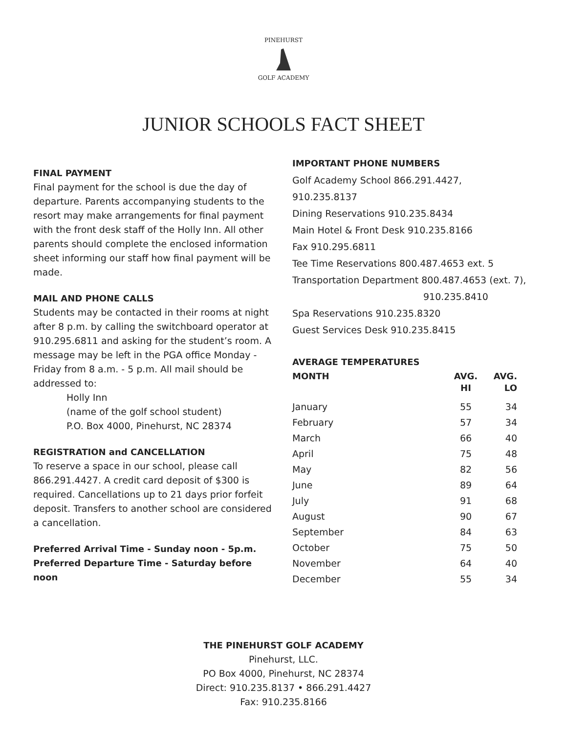PINEHURST
GOLF ACADEMY
JUNIOR SCHOOLS FACT SHEET
FINAL PAYMENT
Final payment for the school is due the day of departure. Parents accompanying students to the resort may make arrangements for final payment with the front desk staff of the Holly Inn. All other parents should complete the enclosed information sheet informing our staff how final payment will be made.
MAIL AND PHONE CALLS
Students may be contacted in their rooms at night after 8 p.m. by calling the switchboard operator at 910.295.6811 and asking for the student’s room. A message may be left in the PGA office Monday - Friday from 8 a.m. - 5 p.m. All mail should be addressed to:
Holly Inn
(name of the golf school student)
P.O. Box 4000, Pinehurst, NC 28374
REGISTRATION and CANCELLATION
To reserve a space in our school, please call 866.291.4427. A credit card deposit of $300 is required. Cancellations up to 21 days prior forfeit deposit. Transfers to another school are considered a cancellation.
Preferred Arrival Time - Sunday noon - 5p.m.
Preferred Departure Time - Saturday before noon
IMPORTANT PHONE NUMBERS
Golf Academy School 866.291.4427, 910.235.8137
Dining Reservations 910.235.8434
Main Hotel & Front Desk 910.235.8166
Fax 910.295.6811
Tee Time Reservations 800.487.4653 ext. 5
Transportation Department 800.487.4653 (ext. 7),
910.235.8410
Spa Reservations 910.235.8320
Guest Services Desk 910.235.8415
AVERAGE TEMPERATURES
| MONTH | AVG. HI | AVG. LO |
| --- | --- | --- |
| January | 55 | 34 |
| February | 57 | 34 |
| March | 66 | 40 |
| April | 75 | 48 |
| May | 82 | 56 |
| June | 89 | 64 |
| July | 91 | 68 |
| August | 90 | 67 |
| September | 84 | 63 |
| October | 75 | 50 |
| November | 64 | 40 |
| December | 55 | 34 |
THE PINEHURST GOLF ACADEMY
Pinehurst, LLC.
PO Box 4000, Pinehurst, NC 28374
Direct: 910.235.8137 • 866.291.4427
Fax: 910.235.8166